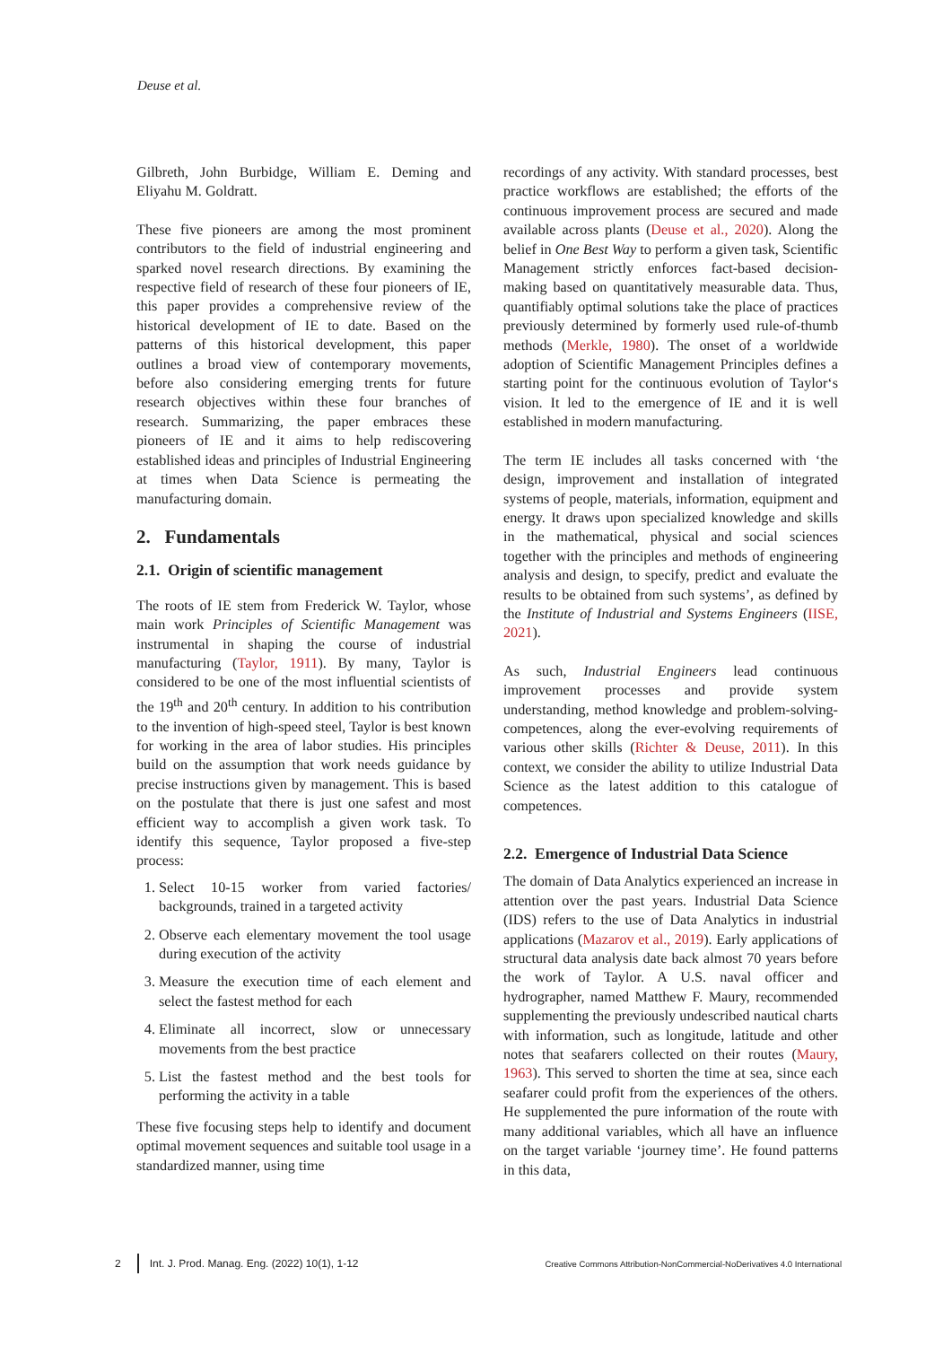Deuse et al.
Gilbreth, John Burbidge, William E. Deming and Eliyahu M. Goldratt.
These five pioneers are among the most prominent contributors to the field of industrial engineering and sparked novel research directions. By examining the respective field of research of these four pioneers of IE, this paper provides a comprehensive review of the historical development of IE to date. Based on the patterns of this historical development, this paper outlines a broad view of contemporary movements, before also considering emerging trents for future research objectives within these four branches of research. Summarizing, the paper embraces these pioneers of IE and it aims to help rediscovering established ideas and principles of Industrial Engineering at times when Data Science is permeating the manufacturing domain.
2. Fundamentals
2.1. Origin of scientific management
The roots of IE stem from Frederick W. Taylor, whose main work Principles of Scientific Management was instrumental in shaping the course of industrial manufacturing (Taylor, 1911). By many, Taylor is considered to be one of the most influential scientists of the 19<sup>th</sup> and 20<sup>th</sup> century. In addition to his contribution to the invention of high-speed steel, Taylor is best known for working in the area of labor studies. His principles build on the assumption that work needs guidance by precise instructions given by management. This is based on the postulate that there is just one safest and most efficient way to accomplish a given work task. To identify this sequence, Taylor proposed a five-step process:
1. Select 10-15 worker from varied factories/ backgrounds, trained in a targeted activity
2. Observe each elementary movement the tool usage during execution of the activity
3. Measure the execution time of each element and select the fastest method for each
4. Eliminate all incorrect, slow or unnecessary movements from the best practice
5. List the fastest method and the best tools for performing the activity in a table
These five focusing steps help to identify and document optimal movement sequences and suitable tool usage in a standardized manner, using time
recordings of any activity. With standard processes, best practice workflows are established; the efforts of the continuous improvement process are secured and made available across plants (Deuse et al., 2020). Along the belief in One Best Way to perform a given task, Scientific Management strictly enforces fact-based decision-making based on quantitatively measurable data. Thus, quantifiably optimal solutions take the place of practices previously determined by formerly used rule-of-thumb methods (Merkle, 1980). The onset of a worldwide adoption of Scientific Management Principles defines a starting point for the continuous evolution of Taylor‘s vision. It led to the emergence of IE and it is well established in modern manufacturing.
The term IE includes all tasks concerned with ‘the design, improvement and installation of integrated systems of people, materials, information, equipment and energy. It draws upon specialized knowledge and skills in the mathematical, physical and social sciences together with the principles and methods of engineering analysis and design, to specify, predict and evaluate the results to be obtained from such systems’, as defined by the Institute of Industrial and Systems Engineers (IISE, 2021).
As such, Industrial Engineers lead continuous improvement processes and provide system understanding, method knowledge and problem-solving-competences, along the ever-evolving requirements of various other skills (Richter & Deuse, 2011). In this context, we consider the ability to utilize Industrial Data Science as the latest addition to this catalogue of competences.
2.2. Emergence of Industrial Data Science
The domain of Data Analytics experienced an increase in attention over the past years. Industrial Data Science (IDS) refers to the use of Data Analytics in industrial applications (Mazarov et al., 2019). Early applications of structural data analysis date back almost 70 years before the work of Taylor. A U.S. naval officer and hydrographer, named Matthew F. Maury, recommended supplementing the previously undescribed nautical charts with information, such as longitude, latitude and other notes that seafarers collected on their routes (Maury, 1963). This served to shorten the time at sea, since each seafarer could profit from the experiences of the others. He supplemented the pure information of the route with many additional variables, which all have an influence on the target variable ‘journey time’. He found patterns in this data,
2 Int. J. Prod. Manag. Eng. (2022) 10(1), 1-12 Creative Commons Attribution-NonCommercial-NoDerivatives 4.0 International